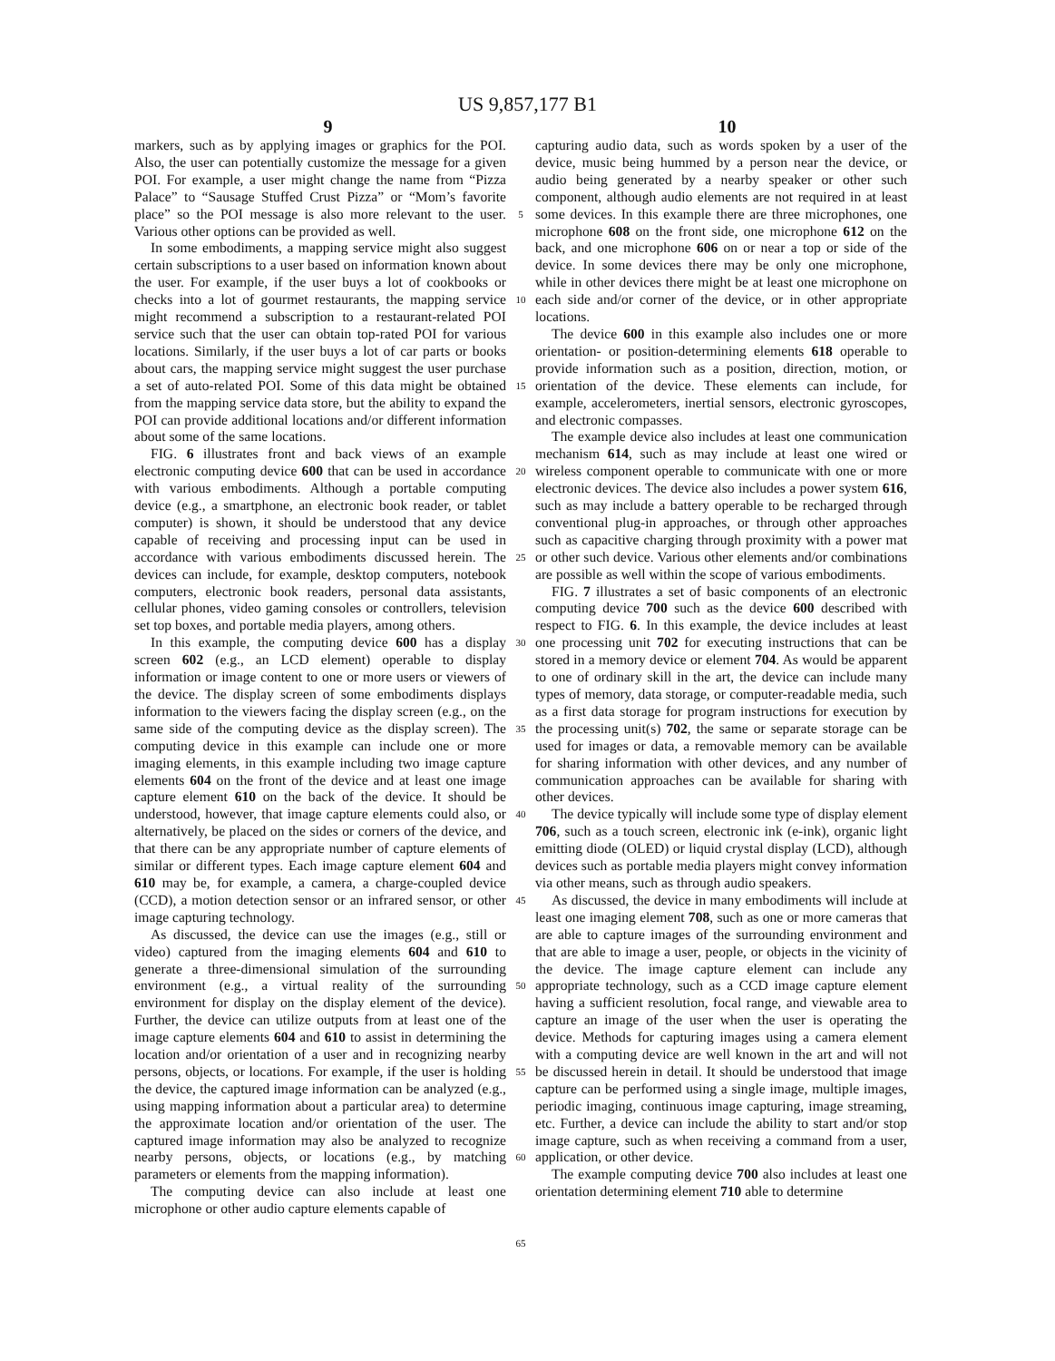US 9,857,177 B1
9 10
markers, such as by applying images or graphics for the POI. Also, the user can potentially customize the message for a given POI. For example, a user might change the name from “Pizza Palace” to “Sausage Stuffed Crust Pizza” or “Mom’s favorite place” so the POI message is also more relevant to the user. Various other options can be provided as well.
In some embodiments, a mapping service might also suggest certain subscriptions to a user based on information known about the user. For example, if the user buys a lot of cookbooks or checks into a lot of gourmet restaurants, the mapping service might recommend a subscription to a restaurant-related POI service such that the user can obtain top-rated POI for various locations. Similarly, if the user buys a lot of car parts or books about cars, the mapping service might suggest the user purchase a set of auto-related POI. Some of this data might be obtained from the mapping service data store, but the ability to expand the POI can provide additional locations and/or different information about some of the same locations.
FIG. 6 illustrates front and back views of an example electronic computing device 600 that can be used in accordance with various embodiments. Although a portable computing device (e.g., a smartphone, an electronic book reader, or tablet computer) is shown, it should be understood that any device capable of receiving and processing input can be used in accordance with various embodiments discussed herein. The devices can include, for example, desktop computers, notebook computers, electronic book readers, personal data assistants, cellular phones, video gaming consoles or controllers, television set top boxes, and portable media players, among others.
In this example, the computing device 600 has a display screen 602 (e.g., an LCD element) operable to display information or image content to one or more users or viewers of the device. The display screen of some embodiments displays information to the viewers facing the display screen (e.g., on the same side of the computing device as the display screen). The computing device in this example can include one or more imaging elements, in this example including two image capture elements 604 on the front of the device and at least one image capture element 610 on the back of the device. It should be understood, however, that image capture elements could also, or alternatively, be placed on the sides or corners of the device, and that there can be any appropriate number of capture elements of similar or different types. Each image capture element 604 and 610 may be, for example, a camera, a charge-coupled device (CCD), a motion detection sensor or an infrared sensor, or other image capturing technology.
As discussed, the device can use the images (e.g., still or video) captured from the imaging elements 604 and 610 to generate a three-dimensional simulation of the surrounding environment (e.g., a virtual reality of the surrounding environment for display on the display element of the device). Further, the device can utilize outputs from at least one of the image capture elements 604 and 610 to assist in determining the location and/or orientation of a user and in recognizing nearby persons, objects, or locations. For example, if the user is holding the device, the captured image information can be analyzed (e.g., using mapping information about a particular area) to determine the approximate location and/or orientation of the user. The captured image information may also be analyzed to recognize nearby persons, objects, or locations (e.g., by matching parameters or elements from the mapping information).
The computing device can also include at least one microphone or other audio capture elements capable of
5
10
15
20
25
30
35
40
45
50
55
60
65
capturing audio data, such as words spoken by a user of the device, music being hummed by a person near the device, or audio being generated by a nearby speaker or other such component, although audio elements are not required in at least some devices. In this example there are three microphones, one microphone 608 on the front side, one microphone 612 on the back, and one microphone 606 on or near a top or side of the device. In some devices there may be only one microphone, while in other devices there might be at least one microphone on each side and/or corner of the device, or in other appropriate locations.
The device 600 in this example also includes one or more orientation- or position-determining elements 618 operable to provide information such as a position, direction, motion, or orientation of the device. These elements can include, for example, accelerometers, inertial sensors, electronic gyroscopes, and electronic compasses.
The example device also includes at least one communication mechanism 614, such as may include at least one wired or wireless component operable to communicate with one or more electronic devices. The device also includes a power system 616, such as may include a battery operable to be recharged through conventional plug-in approaches, or through other approaches such as capacitive charging through proximity with a power mat or other such device. Various other elements and/or combinations are possible as well within the scope of various embodiments.
FIG. 7 illustrates a set of basic components of an electronic computing device 700 such as the device 600 described with respect to FIG. 6. In this example, the device includes at least one processing unit 702 for executing instructions that can be stored in a memory device or element 704. As would be apparent to one of ordinary skill in the art, the device can include many types of memory, data storage, or computer-readable media, such as a first data storage for program instructions for execution by the processing unit(s) 702, the same or separate storage can be used for images or data, a removable memory can be available for sharing information with other devices, and any number of communication approaches can be available for sharing with other devices.
The device typically will include some type of display element 706, such as a touch screen, electronic ink (e-ink), organic light emitting diode (OLED) or liquid crystal display (LCD), although devices such as portable media players might convey information via other means, such as through audio speakers.
As discussed, the device in many embodiments will include at least one imaging element 708, such as one or more cameras that are able to capture images of the surrounding environment and that are able to image a user, people, or objects in the vicinity of the device. The image capture element can include any appropriate technology, such as a CCD image capture element having a sufficient resolution, focal range, and viewable area to capture an image of the user when the user is operating the device. Methods for capturing images using a camera element with a computing device are well known in the art and will not be discussed herein in detail. It should be understood that image capture can be performed using a single image, multiple images, periodic imaging, continuous image capturing, image streaming, etc. Further, a device can include the ability to start and/or stop image capture, such as when receiving a command from a user, application, or other device.
The example computing device 700 also includes at least one orientation determining element 710 able to determine